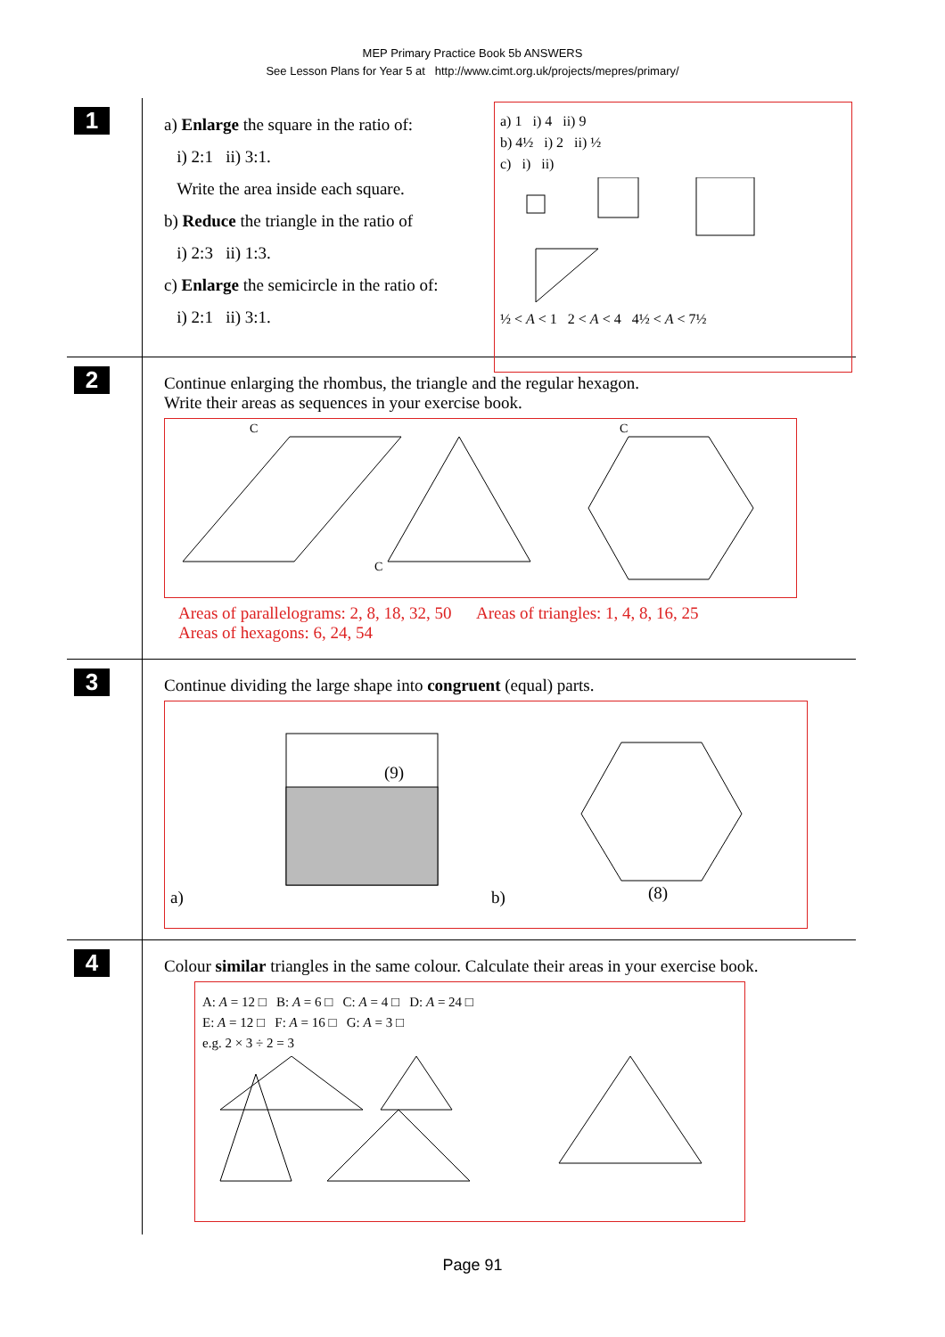MEP Primary Practice Book 5b ANSWERS
See Lesson Plans for Year 5 at http://www.cimt.org.uk/projects/mepres/primary/
1
a) Enlarge the square in the ratio of:
i) 2:1 ii) 3:1.
Write the area inside each square.
b) Reduce the triangle in the ratio of
i) 2:3 ii) 1:3.
c) Enlarge the semicircle in the ratio of:
i) 2:1 ii) 3:1.
a) 1 i) 4 ii) 9
b) 4½ i) 2 ii) ½
c) i) ii)
½ < A < 1 2 < A < 4 4½ < A < 7½
2
Continue enlarging the rhombus, the triangle and the regular hexagon.
Write their areas as sequences in your exercise book.
C
C
C
Areas of parallelograms: 2, 8, 18, 32, 50 Areas of triangles: 1, 4, 8, 16, 25
Areas of hexagons: 6, 24, 54
3
Continue dividing the large shape into congruent (equal) parts.
a)
(9)
b)
(8)
4
Colour similar triangles in the same colour. Calculate their areas in your exercise book.
A: A = 12 □ B: A = 6 □ C: A = 4 □ D: A = 24 □
E: A = 12 □ F: A = 16 □ G: A = 3 □
e.g. 2 × 3 ÷ 2 = 3
Page 91